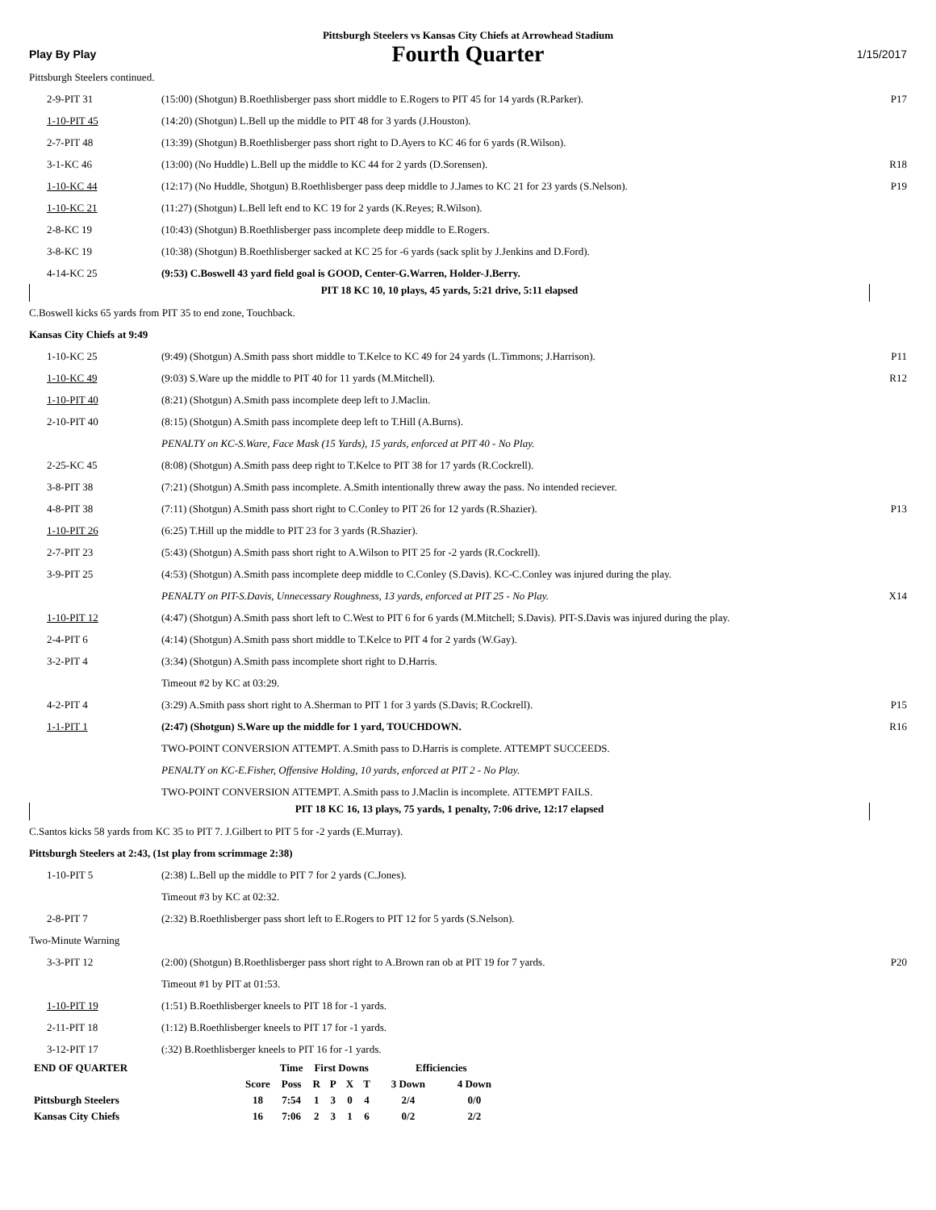Pittsburgh Steelers vs Kansas City Chiefs at Arrowhead Stadium
Play By Play
Fourth Quarter
1/15/2017
Pittsburgh Steelers continued.
| 2-9-PIT 31 | (15:00) (Shotgun) B.Roethlisberger pass short middle to E.Rogers to PIT 45 for 14 yards (R.Parker). | P17 |
| 1-10-PIT 45 | (14:20) (Shotgun) L.Bell up the middle to PIT 48 for 3 yards (J.Houston). | |
| 2-7-PIT 48 | (13:39) (Shotgun) B.Roethlisberger pass short right to D.Ayers to KC 46 for 6 yards (R.Wilson). | |
| 3-1-KC 46 | (13:00) (No Huddle) L.Bell up the middle to KC 44 for 2 yards (D.Sorensen). | R18 |
| 1-10-KC 44 | (12:17) (No Huddle, Shotgun) B.Roethlisberger pass deep middle to J.James to KC 21 for 23 yards (S.Nelson). | P19 |
| 1-10-KC 21 | (11:27) (Shotgun) L.Bell left end to KC 19 for 2 yards (K.Reyes; R.Wilson). | |
| 2-8-KC 19 | (10:43) (Shotgun) B.Roethlisberger pass incomplete deep middle to E.Rogers. | |
| 3-8-KC 19 | (10:38) (Shotgun) B.Roethlisberger sacked at KC 25 for -6 yards (sack split by J.Jenkins and D.Ford). | |
| 4-14-KC 25 | (9:53) C.Boswell 43 yard field goal is GOOD, Center-G.Warren, Holder-J.Berry. | |
PIT 18 KC 10, 10 plays, 45 yards, 5:21 drive, 5:11 elapsed
C.Boswell kicks 65 yards from PIT 35 to end zone, Touchback.
Kansas City Chiefs at 9:49
| 1-10-KC 25 | (9:49) (Shotgun) A.Smith pass short middle to T.Kelce to KC 49 for 24 yards (L.Timmons; J.Harrison). | P11 |
| 1-10-KC 49 | (9:03) S.Ware up the middle to PIT 40 for 11 yards (M.Mitchell). | R12 |
| 1-10-PIT 40 | (8:21) (Shotgun) A.Smith pass incomplete deep left to J.Maclin. | |
| 2-10-PIT 40 | (8:15) (Shotgun) A.Smith pass incomplete deep left to T.Hill (A.Burns). | |
| | PENALTY on KC-S.Ware, Face Mask (15 Yards), 15 yards, enforced at PIT 40 - No Play. | |
| 2-25-KC 45 | (8:08) (Shotgun) A.Smith pass deep right to T.Kelce to PIT 38 for 17 yards (R.Cockrell). | |
| 3-8-PIT 38 | (7:21) (Shotgun) A.Smith pass incomplete. A.Smith intentionally threw away the pass. No intended reciever. | |
| 4-8-PIT 38 | (7:11) (Shotgun) A.Smith pass short right to C.Conley to PIT 26 for 12 yards (R.Shazier). | P13 |
| 1-10-PIT 26 | (6:25) T.Hill up the middle to PIT 23 for 3 yards (R.Shazier). | |
| 2-7-PIT 23 | (5:43) (Shotgun) A.Smith pass short right to A.Wilson to PIT 25 for -2 yards (R.Cockrell). | |
| 3-9-PIT 25 | (4:53) (Shotgun) A.Smith pass incomplete deep middle to C.Conley (S.Davis). KC-C.Conley was injured during the play. | |
| | PENALTY on PIT-S.Davis, Unnecessary Roughness, 13 yards, enforced at PIT 25 - No Play. | X14 |
| 1-10-PIT 12 | (4:47) (Shotgun) A.Smith pass short left to C.West to PIT 6 for 6 yards (M.Mitchell; S.Davis). PIT-S.Davis was injured during the play. | |
| 2-4-PIT 6 | (4:14) (Shotgun) A.Smith pass short middle to T.Kelce to PIT 4 for 2 yards (W.Gay). | |
| 3-2-PIT 4 | (3:34) (Shotgun) A.Smith pass incomplete short right to D.Harris. | |
| | Timeout #2 by KC at 03:29. | |
| 4-2-PIT 4 | (3:29) A.Smith pass short right to A.Sherman to PIT 1 for 3 yards (S.Davis; R.Cockrell). | P15 |
| 1-1-PIT 1 | (2:47) (Shotgun) S.Ware up the middle for 1 yard, TOUCHDOWN. | R16 |
| | TWO-POINT CONVERSION ATTEMPT. A.Smith pass to D.Harris is complete. ATTEMPT SUCCEEDS. | |
| | PENALTY on KC-E.Fisher, Offensive Holding, 10 yards, enforced at PIT 2 - No Play. | |
| | TWO-POINT CONVERSION ATTEMPT. A.Smith pass to J.Maclin is incomplete. ATTEMPT FAILS. | |
PIT 18 KC 16, 13 plays, 75 yards, 1 penalty, 7:06 drive, 12:17 elapsed
C.Santos kicks 58 yards from KC 35 to PIT 7. J.Gilbert to PIT 5 for -2 yards (E.Murray).
Pittsburgh Steelers at 2:43, (1st play from scrimmage 2:38)
| 1-10-PIT 5 | (2:38) L.Bell up the middle to PIT 7 for 2 yards (C.Jones). | |
| | Timeout #3 by KC at 02:32. | |
| 2-8-PIT 7 | (2:32) B.Roethlisberger pass short left to E.Rogers to PIT 12 for 5 yards (S.Nelson). | |
| Two-Minute Warning | | |
| 3-3-PIT 12 | (2:00) (Shotgun) B.Roethlisberger pass short right to A.Brown ran ob at PIT 19 for 7 yards. | P20 |
| | Timeout #1 by PIT at 01:53. | |
| 1-10-PIT 19 | (1:51) B.Roethlisberger kneels to PIT 18 for -1 yards. | |
| 2-11-PIT 18 | (1:12) B.Roethlisberger kneels to PIT 17 for -1 yards. | |
| 3-12-PIT 17 | (:32) B.Roethlisberger kneels to PIT 16 for -1 yards. | |
| END OF QUARTER | | Time | First Downs | | | | Efficiencies | |
| --- | --- | --- | --- | --- | --- | --- | --- | --- |
| | Score | Poss | R | P | X | T | 3 Down | 4 Down |
| Pittsburgh Steelers | 18 | 7:54 | 1 | 3 | 0 | 4 | 2/4 | 0/0 |
| Kansas City Chiefs | 16 | 7:06 | 2 | 3 | 1 | 6 | 0/2 | 2/2 |